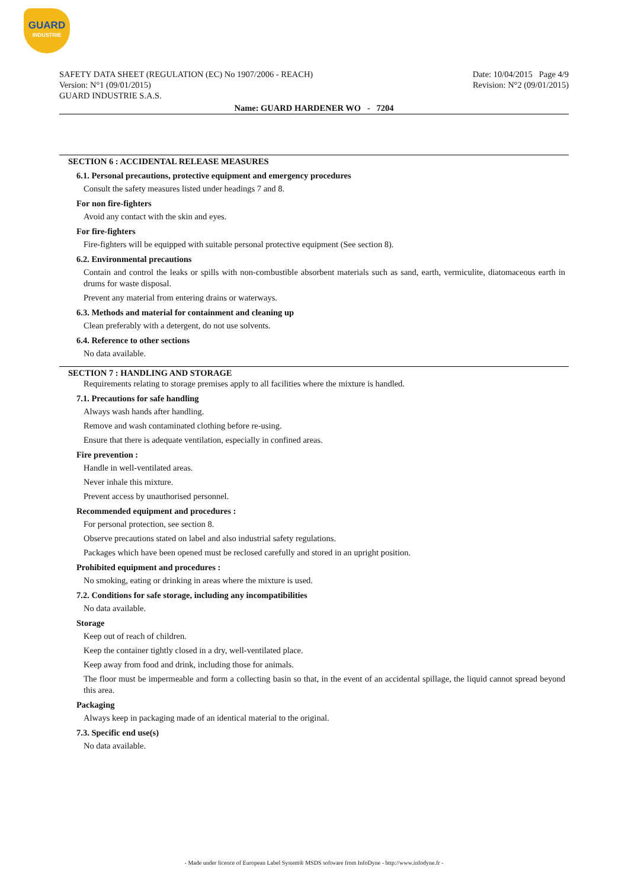GUARD
INDUSTRIE
SAFETY DATA SHEET (REGULATION (EC) No 1907/2006 - REACH)
Version: N°1 (09/01/2015)
GUARD INDUSTRIE S.A.S.
Date: 10/04/2015 Page 4/9
Revision: N°2 (09/01/2015)
Name: GUARD HARDENER WO - 7204
SECTION 6 : ACCIDENTAL RELEASE MEASURES
6.1. Personal precautions, protective equipment and emergency procedures
Consult the safety measures listed under headings 7 and 8.
For non fire-fighters
Avoid any contact with the skin and eyes.
For fire-fighters
Fire-fighters will be equipped with suitable personal protective equipment (See section 8).
6.2. Environmental precautions
Contain and control the leaks or spills with non-combustible absorbent materials such as sand, earth, vermiculite, diatomaceous earth in drums for waste disposal.
Prevent any material from entering drains or waterways.
6.3. Methods and material for containment and cleaning up
Clean preferably with a detergent, do not use solvents.
6.4. Reference to other sections
No data available.
SECTION 7 : HANDLING AND STORAGE
Requirements relating to storage premises apply to all facilities where the mixture is handled.
7.1. Precautions for safe handling
Always wash hands after handling.
Remove and wash contaminated clothing before re-using.
Ensure that there is adequate ventilation, especially in confined areas.
Fire prevention :
Handle in well-ventilated areas.
Never inhale this mixture.
Prevent access by unauthorised personnel.
Recommended equipment and procedures :
For personal protection, see section 8.
Observe precautions stated on label and also industrial safety regulations.
Packages which have been opened must be reclosed carefully and stored in an upright position.
Prohibited equipment and procedures :
No smoking, eating or drinking in areas where the mixture is used.
7.2. Conditions for safe storage, including any incompatibilities
No data available.
Storage
Keep out of reach of children.
Keep the container tightly closed in a dry, well-ventilated place.
Keep away from food and drink, including those for animals.
The floor must be impermeable and form a collecting basin so that, in the event of an accidental spillage, the liquid cannot spread beyond this area.
Packaging
Always keep in packaging made of an identical material to the original.
7.3. Specific end use(s)
No data available.
- Made under licence of European Label System® MSDS software from InfoDyne - http://www.infodyne.fr -